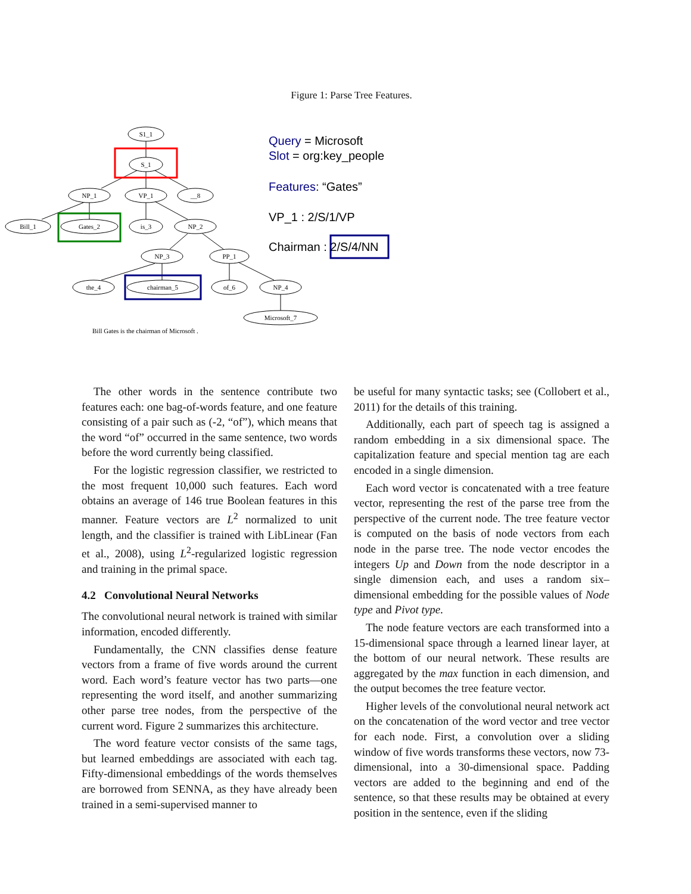Figure 1: Parse Tree Features.
S1_1
S_1
NP_1
VP_1
__8
Bill_1
Gates_2
is_3
NP_2
NP_3
PP_1
the_4
chairman_5
of_6
NP_4
Microsoft_7
Bill Gates is the chairman of Microsoft .
Query = Microsoft
Slot = org:key_people
Features: “Gates”
VP_1 : 2/S/1/VP
Chairman : 2/S/4/NN
The other words in the sentence contribute two features each: one bag-of-words feature, and one feature consisting of a pair such as (-2, “of”), which means that the word “of” occurred in the same sentence, two words before the word currently being classified.
For the logistic regression classifier, we restricted to the most frequent 10,000 such features. Each word obtains an average of 146 true Boolean features in this manner. Feature vectors are L<sup>2</sup> normalized to unit length, and the classifier is trained with LibLinear (Fan et al., 2008), using L<sup>2</sup>-regularized logistic regression and training in the primal space.
4.2 Convolutional Neural Networks
The convolutional neural network is trained with similar information, encoded differently.
Fundamentally, the CNN classifies dense feature vectors from a frame of five words around the current word. Each word’s feature vector has two parts—one representing the word itself, and another summarizing other parse tree nodes, from the perspective of the current word. Figure 2 summarizes this architecture.
The word feature vector consists of the same tags, but learned embeddings are associated with each tag. Fifty-dimensional embeddings of the words themselves are borrowed from SENNA, as they have already been trained in a semi-supervised manner to
be useful for many syntactic tasks; see (Collobert et al., 2011) for the details of this training.
Additionally, each part of speech tag is assigned a random embedding in a six dimensional space. The capitalization feature and special mention tag are each encoded in a single dimension.
Each word vector is concatenated with a tree feature vector, representing the rest of the parse tree from the perspective of the current node. The tree feature vector is computed on the basis of node vectors from each node in the parse tree. The node vector encodes the integers Up and Down from the node descriptor in a single dimension each, and uses a random six–dimensional embedding for the possible values of Node type and Pivot type.
The node feature vectors are each transformed into a 15-dimensional space through a learned linear layer, at the bottom of our neural network. These results are aggregated by the max function in each dimension, and the output becomes the tree feature vector.
Higher levels of the convolutional neural network act on the concatenation of the word vector and tree vector for each node. First, a convolution over a sliding window of five words transforms these vectors, now 73-dimensional, into a 30-dimensional space. Padding vectors are added to the beginning and end of the sentence, so that these results may be obtained at every position in the sentence, even if the sliding